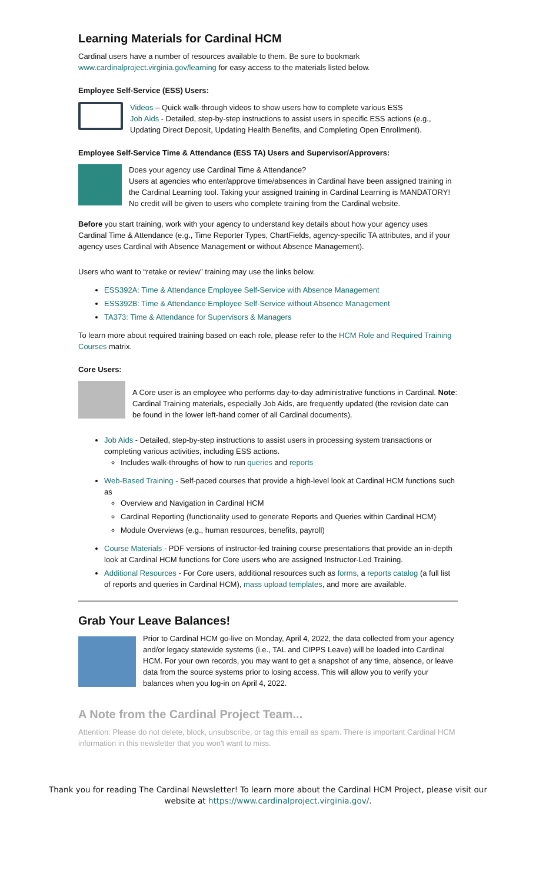Learning Materials for Cardinal HCM
Cardinal users have a number of resources available to them. Be sure to bookmark www.cardinalproject.virginia.gov/learning for easy access to the materials listed below.
Employee Self-Service (ESS) Users:
Videos – Quick walk-through videos to show users how to complete various ESS
Job Aids - Detailed, step-by-step instructions to assist users in specific ESS actions (e.g., Updating Direct Deposit, Updating Health Benefits, and Completing Open Enrollment).
Employee Self-Service Time & Attendance (ESS TA) Users and Supervisor/Approvers:
Does your agency use Cardinal Time & Attendance?
Users at agencies who enter/approve time/absences in Cardinal have been assigned training in the Cardinal Learning tool. Taking your assigned training in Cardinal Learning is MANDATORY! No credit will be given to users who complete training from the Cardinal website.
Before you start training, work with your agency to understand key details about how your agency uses Cardinal Time & Attendance (e.g., Time Reporter Types, ChartFields, agency-specific TA attributes, and if your agency uses Cardinal with Absence Management or without Absence Management).
Users who want to “retake or review” training may use the links below.
ESS392A: Time & Attendance Employee Self-Service with Absence Management
ESS392B: Time & Attendance Employee Self-Service without Absence Management
TA373: Time & Attendance for Supervisors & Managers
To learn more about required training based on each role, please refer to the HCM Role and Required Training Courses matrix.
Core Users:
A Core user is an employee who performs day-to-day administrative functions in Cardinal. Note: Cardinal Training materials, especially Job Aids, are frequently updated (the revision date can be found in the lower left-hand corner of all Cardinal documents).
Job Aids - Detailed, step-by-step instructions to assist users in processing system transactions or completing various activities, including ESS actions.
Includes walk-throughs of how to run queries and reports
Web-Based Training - Self-paced courses that provide a high-level look at Cardinal HCM functions such as
Overview and Navigation in Cardinal HCM
Cardinal Reporting (functionality used to generate Reports and Queries within Cardinal HCM)
Module Overviews (e.g., human resources, benefits, payroll)
Course Materials - PDF versions of instructor-led training course presentations that provide an in-depth look at Cardinal HCM functions for Core users who are assigned Instructor-Led Training.
Additional Resources - For Core users, additional resources such as forms, a reports catalog (a full list of reports and queries in Cardinal HCM), mass upload templates, and more are available.
Grab Your Leave Balances!
Prior to Cardinal HCM go-live on Monday, April 4, 2022, the data collected from your agency and/or legacy statewide systems (i.e., TAL and CIPPS Leave) will be loaded into Cardinal HCM. For your own records, you may want to get a snapshot of any time, absence, or leave data from the source systems prior to losing access. This will allow you to verify your balances when you log-in on April 4, 2022.
A Note from the Cardinal Project Team...
Attention: Please do not delete, block, unsubscribe, or tag this email as spam. There is important Cardinal HCM information in this newsletter that you won't want to miss.
Thank you for reading The Cardinal Newsletter! To learn more about the Cardinal HCM Project, please visit our website at https://www.cardinalproject.virginia.gov/.